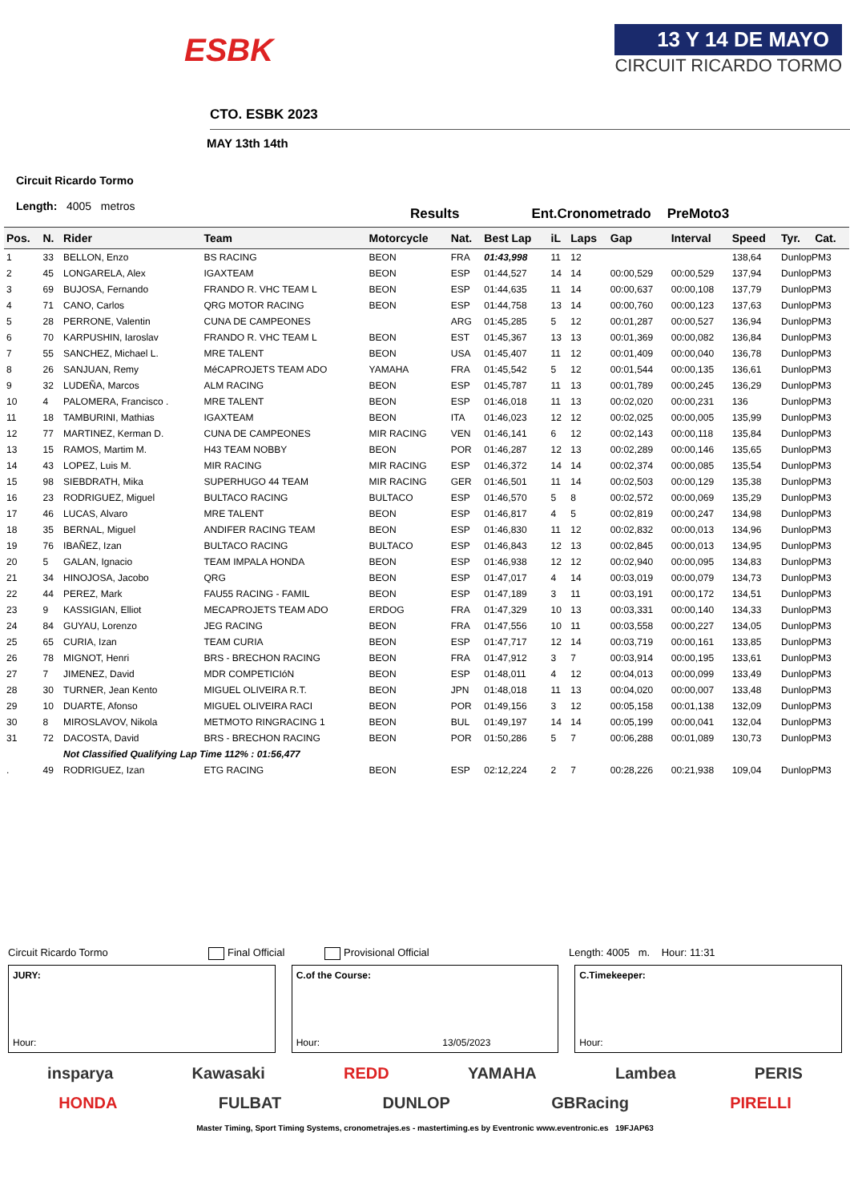ESBK
13 Y 14 DE MAYO
CIRCUIT RICARDO TORMO
CTO. ESBK 2023
MAY 13th 14th
Circuit Ricardo Tormo
Length: 4005 metros
Results Ent.Cronometrado PreMoto3
| Pos. | N. | Rider | Team | Motorcycle | Nat. | Best Lap | iL | Laps | Gap | Interval | Speed | Tyr. | Cat. |
| --- | --- | --- | --- | --- | --- | --- | --- | --- | --- | --- | --- | --- | --- |
| 1 | 33 | BELLON, Enzo | BS RACING | BEON | FRA | 01:43,998 | 11 | 12 | | | 138,64 | DunlopPM3 | |
| 2 | 45 | LONGARELA, Alex | IGAXTEAM | BEON | ESP | 01:44,527 | 14 | 14 | 00:00,529 | 00:00,529 | 137,94 | DunlopPM3 | |
| 3 | 69 | BUJOSA, Fernando | FRANDO R. VHC TEAM L | BEON | ESP | 01:44,635 | 11 | 14 | 00:00,637 | 00:00,108 | 137,79 | DunlopPM3 | |
| 4 | 71 | CANO, Carlos | QRG MOTOR RACING | BEON | ESP | 01:44,758 | 13 | 14 | 00:00,760 | 00:00,123 | 137,63 | DunlopPM3 | |
| 5 | 28 | PERRONE, Valentin | CUNA DE CAMPEONES | | ARG | 01:45,285 | 5 | 12 | 00:01,287 | 00:00,527 | 136,94 | DunlopPM3 | |
| 6 | 70 | KARPUSHIN, Iaroslav | FRANDO R. VHC TEAM L | BEON | EST | 01:45,367 | 13 | 13 | 00:01,369 | 00:00,082 | 136,84 | DunlopPM3 | |
| 7 | 55 | SANCHEZ, Michael L. | MRE TALENT | BEON | USA | 01:45,407 | 11 | 12 | 00:01,409 | 00:00,040 | 136,78 | DunlopPM3 | |
| 8 | 26 | SANJUAN, Remy | MéCAPROJETS TEAM ADO | YAMAHA | FRA | 01:45,542 | 5 | 12 | 00:01,544 | 00:00,135 | 136,61 | DunlopPM3 | |
| 9 | 32 | LUDEÑA, Marcos | ALM RACING | BEON | ESP | 01:45,787 | 11 | 13 | 00:01,789 | 00:00,245 | 136,29 | DunlopPM3 | |
| 10 | 4 | PALOMERA, Francisco . | MRE TALENT | BEON | ESP | 01:46,018 | 11 | 13 | 00:02,020 | 00:00,231 | 136 | DunlopPM3 | |
| 11 | 18 | TAMBURINI, Mathias | IGAXTEAM | BEON | ITA | 01:46,023 | 12 | 12 | 00:02,025 | 00:00,005 | 135,99 | DunlopPM3 | |
| 12 | 77 | MARTINEZ, Kerman D. | CUNA DE CAMPEONES | MIR RACING | VEN | 01:46,141 | 6 | 12 | 00:02,143 | 00:00,118 | 135,84 | DunlopPM3 | |
| 13 | 15 | RAMOS, Martim M. | H43 TEAM NOBBY | BEON | POR | 01:46,287 | 12 | 13 | 00:02,289 | 00:00,146 | 135,65 | DunlopPM3 | |
| 14 | 43 | LOPEZ, Luis M. | MIR RACING | MIR RACING | ESP | 01:46,372 | 14 | 14 | 00:02,374 | 00:00,085 | 135,54 | DunlopPM3 | |
| 15 | 98 | SIEBDRATH, Mika | SUPERHUGO 44 TEAM | MIR RACING | GER | 01:46,501 | 11 | 14 | 00:02,503 | 00:00,129 | 135,38 | DunlopPM3 | |
| 16 | 23 | RODRIGUEZ, Miguel | BULTACO RACING | BULTACO | ESP | 01:46,570 | 5 | 8 | 00:02,572 | 00:00,069 | 135,29 | DunlopPM3 | |
| 17 | 46 | LUCAS, Alvaro | MRE TALENT | BEON | ESP | 01:46,817 | 4 | 5 | 00:02,819 | 00:00,247 | 134,98 | DunlopPM3 | |
| 18 | 35 | BERNAL, Miguel | ANDIFER RACING TEAM | BEON | ESP | 01:46,830 | 11 | 12 | 00:02,832 | 00:00,013 | 134,96 | DunlopPM3 | |
| 19 | 76 | IBAÑEZ, Izan | BULTACO RACING | BULTACO | ESP | 01:46,843 | 12 | 13 | 00:02,845 | 00:00,013 | 134,95 | DunlopPM3 | |
| 20 | 5 | GALAN, Ignacio | TEAM IMPALA HONDA | BEON | ESP | 01:46,938 | 12 | 12 | 00:02,940 | 00:00,095 | 134,83 | DunlopPM3 | |
| 21 | 34 | HINOJOSA, Jacobo | QRG | BEON | ESP | 01:47,017 | 4 | 14 | 00:03,019 | 00:00,079 | 134,73 | DunlopPM3 | |
| 22 | 44 | PEREZ, Mark | FAU55 RACING - FAMIL | BEON | ESP | 01:47,189 | 3 | 11 | 00:03,191 | 00:00,172 | 134,51 | DunlopPM3 | |
| 23 | 9 | KASSIGIAN, Elliot | MECAPROJETS TEAM ADO | ERDOG | FRA | 01:47,329 | 10 | 13 | 00:03,331 | 00:00,140 | 134,33 | DunlopPM3 | |
| 24 | 84 | GUYAU, Lorenzo | JEG RACING | BEON | FRA | 01:47,556 | 10 | 11 | 00:03,558 | 00:00,227 | 134,05 | DunlopPM3 | |
| 25 | 65 | CURIA, Izan | TEAM CURIA | BEON | ESP | 01:47,717 | 12 | 14 | 00:03,719 | 00:00,161 | 133,85 | DunlopPM3 | |
| 26 | 78 | MIGNOT, Henri | BRS - BRECHON RACING | BEON | FRA | 01:47,912 | 3 | 7 | 00:03,914 | 00:00,195 | 133,61 | DunlopPM3 | |
| 27 | 7 | JIMENEZ, David | MDR COMPETICIóN | BEON | ESP | 01:48,011 | 4 | 12 | 00:04,013 | 00:00,099 | 133,49 | DunlopPM3 | |
| 28 | 30 | TURNER, Jean Kento | MIGUEL OLIVEIRA R.T. | BEON | JPN | 01:48,018 | 11 | 13 | 00:04,020 | 00:00,007 | 133,48 | DunlopPM3 | |
| 29 | 10 | DUARTE, Afonso | MIGUEL OLIVEIRA RACI | BEON | POR | 01:49,156 | 3 | 12 | 00:05,158 | 00:01,138 | 132,09 | DunlopPM3 | |
| 30 | 8 | MIROSLAVOV, Nikola | METMOTO RINGRACING 1 | BEON | BUL | 01:49,197 | 14 | 14 | 00:05,199 | 00:00,041 | 132,04 | DunlopPM3 | |
| 31 | 72 | DACOSTA, David | BRS - BRECHON RACING | BEON | POR | 01:50,286 | 5 | 7 | 00:06,288 | 00:01,089 | 130,73 | DunlopPM3 | |
| | | Not Classified Qualifying Lap Time 112% : 01:56,477 | | | | | | | | | | | |
| . | 49 | RODRIGUEZ, Izan | ETG RACING | BEON | ESP | 02:12,224 | 2 | 7 | 00:28,226 | 00:21,938 | 109,04 | DunlopPM3 | |
Circuit Ricardo Tormo Final Official Provisional Official Length: 4005 m. Hour: 11:31
JURY:
Hour:
C.of the Course:
Hour: 13/05/2023
C.Timekeeper:
Hour:
insparya Kawasaki REDD YAMAHA Lambea PERIS
HONDA FULBAT DUNLOP GBRacing PIRELLI
Master Timing, Sport Timing Systems, cronometrajes.es - mastertiming.es by Eventronic www.eventronic.es 19FJAP63